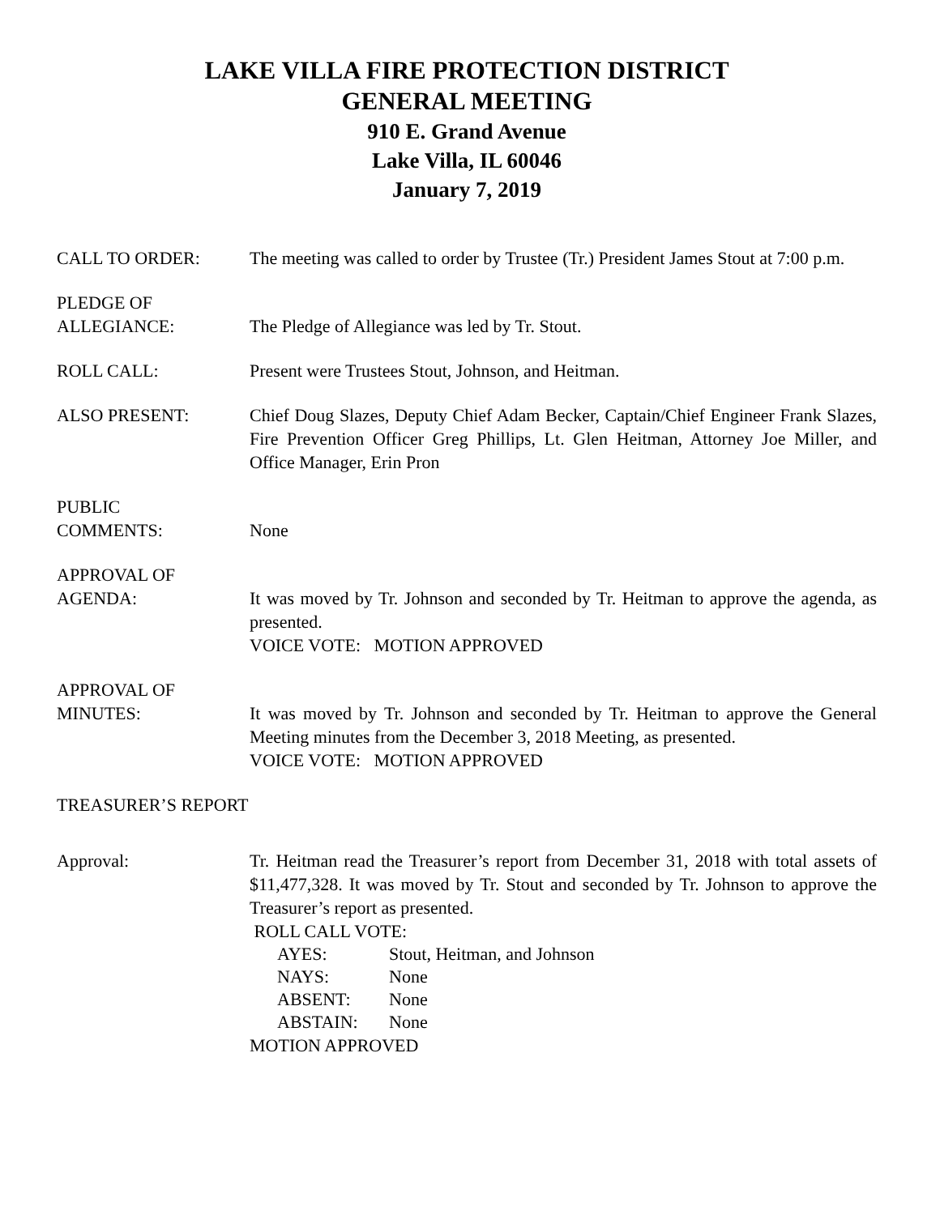LAKE VILLA FIRE PROTECTION DISTRICT
GENERAL MEETING
910 E. Grand Avenue
Lake Villa, IL 60046
January 7, 2019
CALL TO ORDER: The meeting was called to order by Trustee (Tr.) President James Stout at 7:00 p.m.
PLEDGE OF
ALLEGIANCE:
The Pledge of Allegiance was led by Tr. Stout.
ROLL CALL: Present were Trustees Stout, Johnson, and Heitman.
ALSO PRESENT: Chief Doug Slazes, Deputy Chief Adam Becker, Captain/Chief Engineer Frank Slazes, Fire Prevention Officer Greg Phillips, Lt. Glen Heitman, Attorney Joe Miller, and Office Manager, Erin Pron
PUBLIC
COMMENTS:
None
APPROVAL OF
AGENDA:
It was moved by Tr. Johnson and seconded by Tr. Heitman to approve the agenda, as presented.
VOICE VOTE: MOTION APPROVED
APPROVAL OF
MINUTES:
It was moved by Tr. Johnson and seconded by Tr. Heitman to approve the General Meeting minutes from the December 3, 2018 Meeting, as presented.
VOICE VOTE: MOTION APPROVED
TREASURER’S REPORT
Approval: Tr. Heitman read the Treasurer’s report from December 31, 2018 with total assets of $11,477,328. It was moved by Tr. Stout and seconded by Tr. Johnson to approve the Treasurer’s report as presented.
ROLL CALL VOTE:
| AYES: | Stout, Heitman, and Johnson |
| NAYS: | None |
| ABSENT: | None |
| ABSTAIN: | None |
MOTION APPROVED